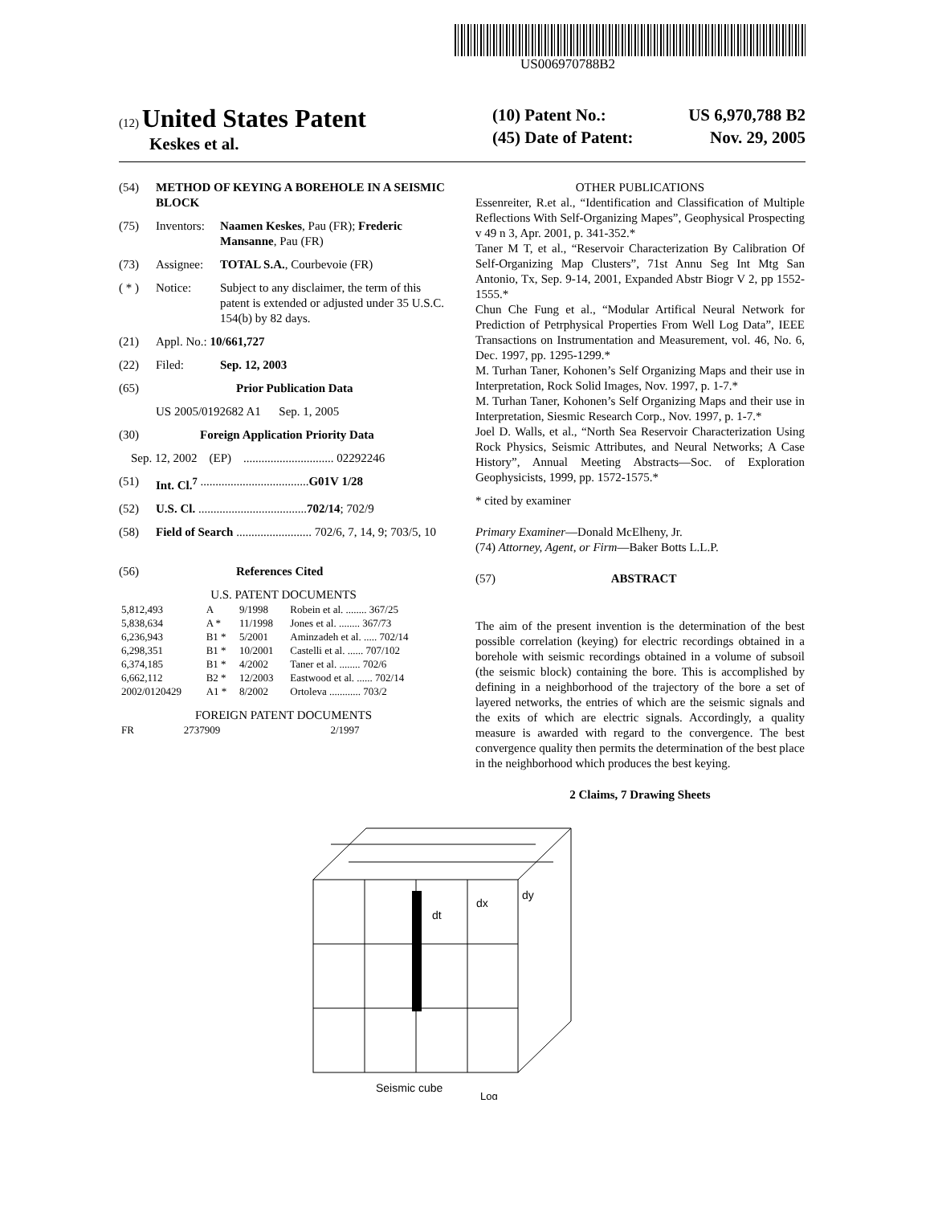US006970788B2
(12) United States Patent
Keskes et al.
(10) Patent No.: US 6,970,788 B2
(45) Date of Patent: Nov. 29, 2005
(54) METHOD OF KEYING A BOREHOLE IN A SEISMIC BLOCK
(75) Inventors: Naamen Keskes, Pau (FR); Frederic Mansanne, Pau (FR)
(73) Assignee: TOTAL S.A., Courbevoie (FR)
( * ) Notice: Subject to any disclaimer, the term of this patent is extended or adjusted under 35 U.S.C. 154(b) by 82 days.
(21) Appl. No.: 10/661,727
(22) Filed: Sep. 12, 2003
(65) Prior Publication Data
US 2005/0192682 A1 Sep. 1, 2005
(30) Foreign Application Priority Data
Sep. 12, 2002 (EP) .............................. 02292246
(51) Int. Cl.<sup>7</sup> .................................... G01V 1/28
(52) U.S. Cl. .................................... 702/14; 702/9
(58) Field of Search ......................... 702/6, 7, 14, 9; 703/5, 10
(56) References Cited
U.S. PATENT DOCUMENTS
| 5,812,493 | A | 9/1998 | Robein et al. ........ 367/25 |
| 5,838,634 | A * | 11/1998 | Jones et al. ........ 367/73 |
| 6,236,943 | B1 * | 5/2001 | Aminzadeh et al. ..... 702/14 |
| 6,298,351 | B1 * | 10/2001 | Castelli et al. ...... 707/102 |
| 6,374,185 | B1 * | 4/2002 | Taner et al. ........ 702/6 |
| 6,662,112 | B2 * | 12/2003 | Eastwood et al. ...... 702/14 |
| 2002/0120429 | A1 * | 8/2002 | Ortoleva ............ 703/2 |
FOREIGN PATENT DOCUMENTS
| FR | 2737909 | 2/1997 |
OTHER PUBLICATIONS
Essenreiter, R.et al., “Identification and Classification of Multiple Reflections With Self-Organizing Mapes”, Geophysical Prospecting v 49 n 3, Apr. 2001, p. 341-352.*
Taner M T, et al., “Reservoir Characterization By Calibration Of Self-Organizing Map Clusters”, 71st Annu Seg Int Mtg San Antonio, Tx, Sep. 9-14, 2001, Expanded Abstr Biogr V 2, pp 1552-1555.*
Chun Che Fung et al., “Modular Artifical Neural Network for Prediction of Petrphysical Properties From Well Log Data”, IEEE Transactions on Instrumentation and Measurement, vol. 46, No. 6, Dec. 1997, pp. 1295-1299.*
M. Turhan Taner, Kohonen’s Self Organizing Maps and their use in Interpretation, Rock Solid Images, Nov. 1997, p. 1-7.*
M. Turhan Taner, Kohonen’s Self Organizing Maps and their use in Interpretation, Siesmic Research Corp., Nov. 1997, p. 1-7.*
Joel D. Walls, et al., “North Sea Reservoir Characterization Using Rock Physics, Seismic Attributes, and Neural Networks; A Case History”, Annual Meeting Abstracts—Soc. of Exploration Geophysicists, 1999, pp. 1572-1575.*
* cited by examiner
Primary Examiner—Donald McElheny, Jr.
(74) Attorney, Agent, or Firm—Baker Botts L.L.P.
(57) ABSTRACT
The aim of the present invention is the determination of the best possible correlation (keying) for electric recordings obtained in a borehole with seismic recordings obtained in a volume of subsoil (the seismic block) containing the bore. This is accomplished by defining in a neighborhood of the trajectory of the bore a set of layered networks, the entries of which are the seismic signals and the exits of which are electric signals. Accordingly, a quality measure is awarded with regard to the convergence. The best convergence quality then permits the determination of the best place in the neighborhood which produces the best keying.
2 Claims, 7 Drawing Sheets
dt
dx
dy
Seismic cube
Log